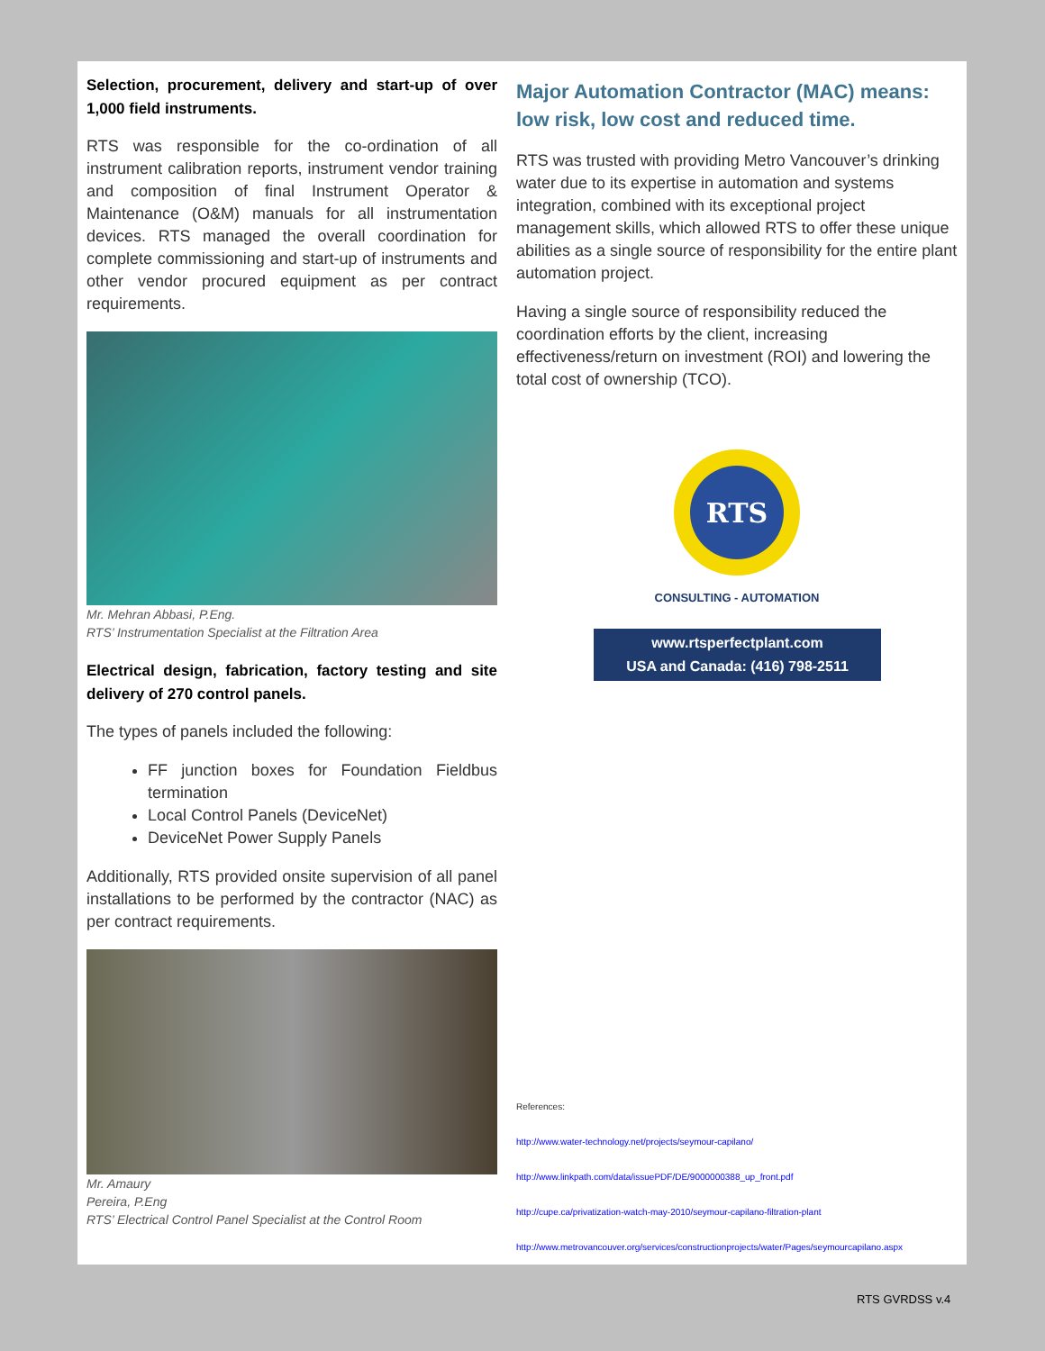Selection, procurement, delivery and start-up of over 1,000 field instruments.
RTS was responsible for the co-ordination of all instrument calibration reports, instrument vendor training and composition of final Instrument Operator & Maintenance (O&M) manuals for all instrumentation devices. RTS managed the overall coordination for complete commissioning and start-up of instruments and other vendor procured equipment as per contract requirements.
Mr. Mehran Abbasi, P.Eng.
RTS’ Instrumentation Specialist at the Filtration Area
Electrical design, fabrication, factory testing and site delivery of 270 control panels.
The types of panels included the following:
FF junction boxes for Foundation Fieldbus termination
Local Control Panels (DeviceNet)
DeviceNet Power Supply Panels
Additionally, RTS provided onsite supervision of all panel installations to be performed by the contractor (NAC) as per contract requirements.
Mr. Amaury
Pereira, P.Eng
RTS’ Electrical Control Panel Specialist at the Control Room
Major Automation Contractor (MAC) means: low risk, low cost and reduced time.
RTS was trusted with providing Metro Vancouver’s drinking water due to its expertise in automation and systems integration, combined with its exceptional project management skills, which allowed RTS to offer these unique abilities as a single source of responsibility for the entire plant automation project.
Having a single source of responsibility reduced the coordination efforts by the client, increasing effectiveness/return on investment (ROI) and lowering the total cost of ownership (TCO).
RTS
CONSULTING - AUTOMATION
www.rtsperfectplant.com
USA and Canada: (416) 798-2511
References:
http://www.water-technology.net/projects/seymour-capilano/
http://www.linkpath.com/data/issuePDF/DE/9000000388_up_front.pdf
http://cupe.ca/privatization-watch-may-2010/seymour-capilano-filtration-plant
http://www.metrovancouver.org/services/constructionprojects/water/Pages/seymourcapilano.aspx
RTS GVRDSS v.4